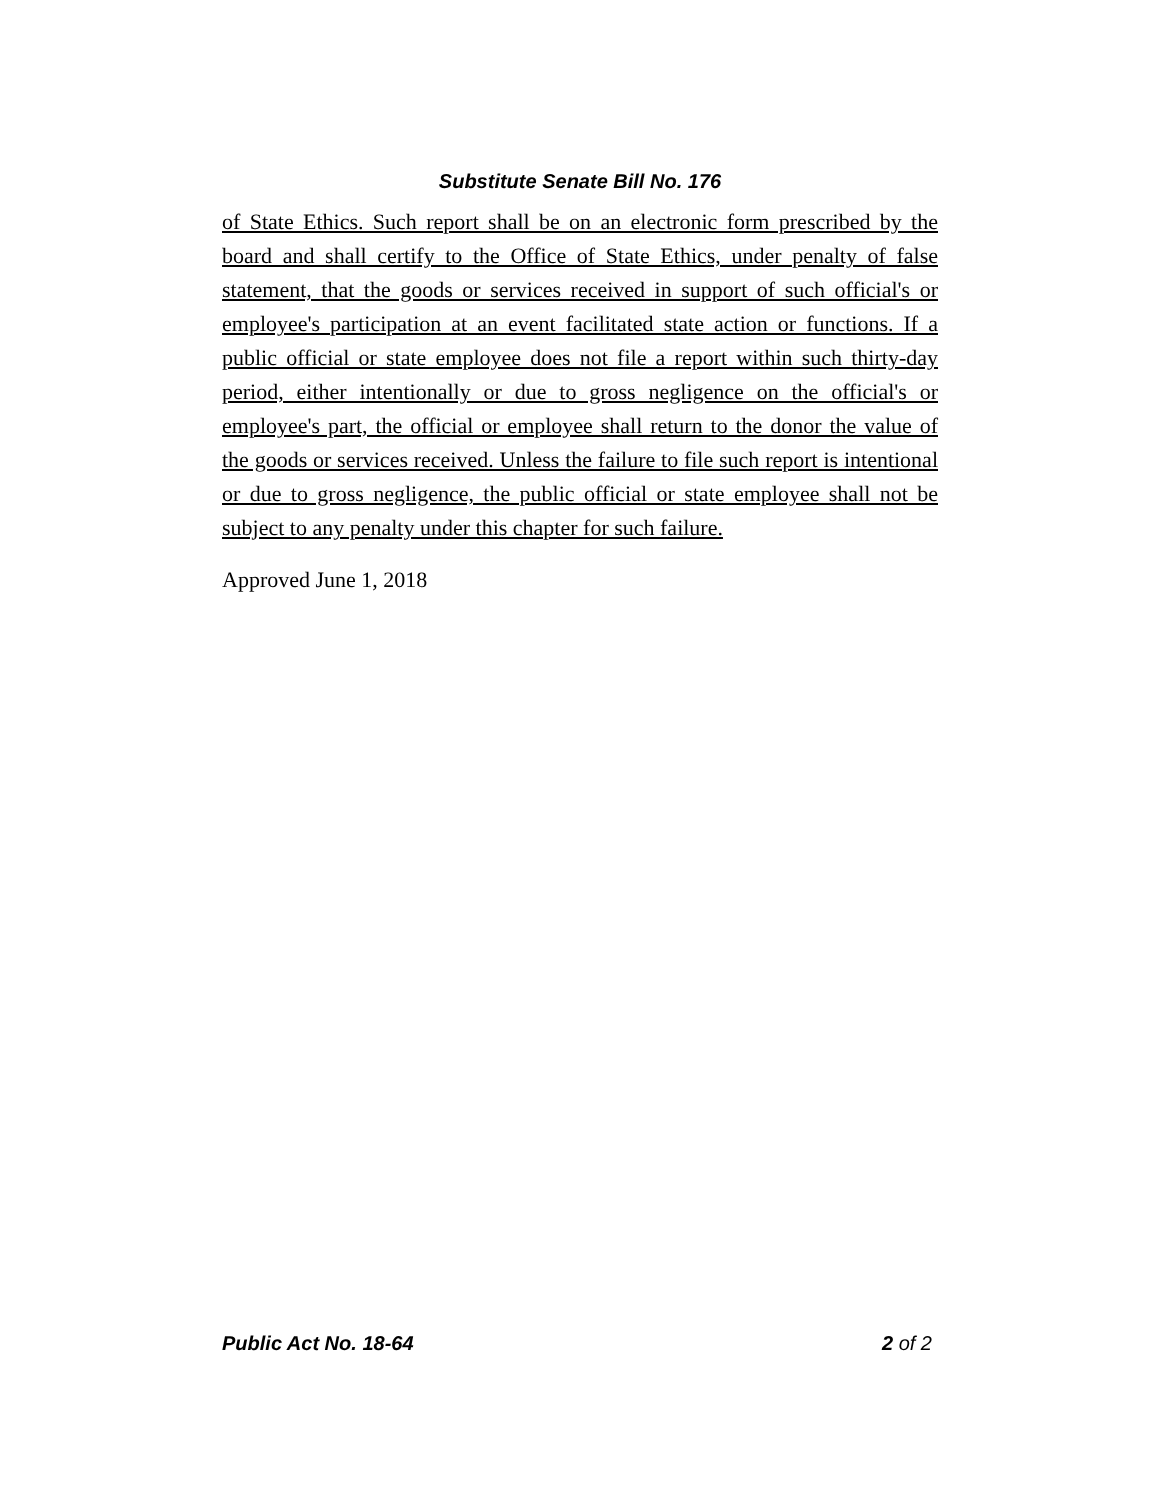Substitute Senate Bill No. 176
of State Ethics. Such report shall be on an electronic form prescribed by the board and shall certify to the Office of State Ethics, under penalty of false statement, that the goods or services received in support of such official's or employee's participation at an event facilitated state action or functions. If a public official or state employee does not file a report within such thirty-day period, either intentionally or due to gross negligence on the official's or employee's part, the official or employee shall return to the donor the value of the goods or services received. Unless the failure to file such report is intentional or due to gross negligence, the public official or state employee shall not be subject to any penalty under this chapter for such failure.
Approved June 1, 2018
Public Act No. 18-64 2 of 2